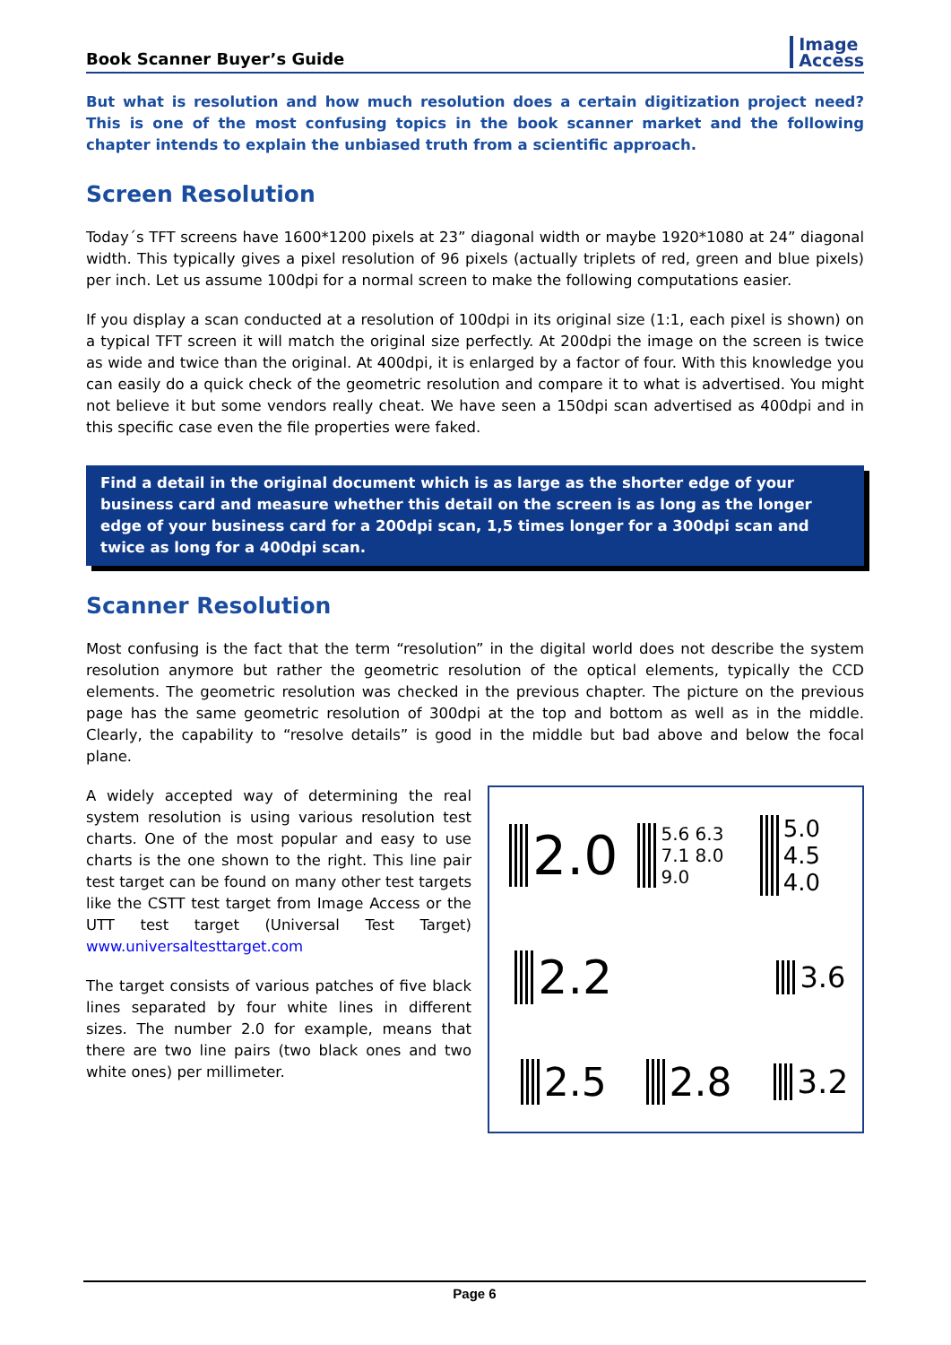Book Scanner Buyer’s Guide
Image
Access
But what is resolution and how much resolution does a certain digitization project need? This is one of the most confusing topics in the book scanner market and the following chapter intends to explain the unbiased truth from a scientific approach.
Screen Resolution
Today´s TFT screens have 1600*1200 pixels at 23” diagonal width or maybe 1920*1080 at 24” diagonal width. This typically gives a pixel resolution of 96 pixels (actually triplets of red, green and blue pixels) per inch. Let us assume 100dpi for a normal screen to make the following computations easier.
If you display a scan conducted at a resolution of 100dpi in its original size (1:1, each pixel is shown) on a typical TFT screen it will match the original size perfectly. At 200dpi the image on the screen is twice as wide and twice than the original. At 400dpi, it is enlarged by a factor of four. With this knowledge you can easily do a quick check of the geometric resolution and compare it to what is advertised. You might not believe it but some vendors really cheat. We have seen a 150dpi scan advertised as 400dpi and in this specific case even the file properties were faked.
Find a detail in the original document which is as large as the shorter edge of your business card and measure whether this detail on the screen is as long as the longer edge of your business card for a 200dpi scan, 1,5 times longer for a 300dpi scan and twice as long for a 400dpi scan.
Scanner Resolution
Most confusing is the fact that the term “resolution” in the digital world does not describe the system resolution anymore but rather the geometric resolution of the optical elements, typically the CCD elements. The geometric resolution was checked in the previous chapter. The picture on the previous page has the same geometric resolution of 300dpi at the top and bottom as well as in the middle. Clearly, the capability to “resolve details” is good in the middle but bad above and below the focal plane.
A widely accepted way of determining the real system resolution is using various resolution test charts. One of the most popular and easy to use charts is the one shown to the right. This line pair test target can be found on many other test targets like the CSTT test target from Image Access or the UTT test target (Universal Test Target) www.universaltesttarget.com
The target consists of various patches of five black lines separated by four white lines in different sizes. The number 2.0 for example, means that there are two line pairs (two black ones and two white ones) per millimeter.
2.0 5.6 6.3 7.1 8.0 9.0 5.0 4.5 4.0 2.2 3.6 2.5 2.8 3.2
Page 6